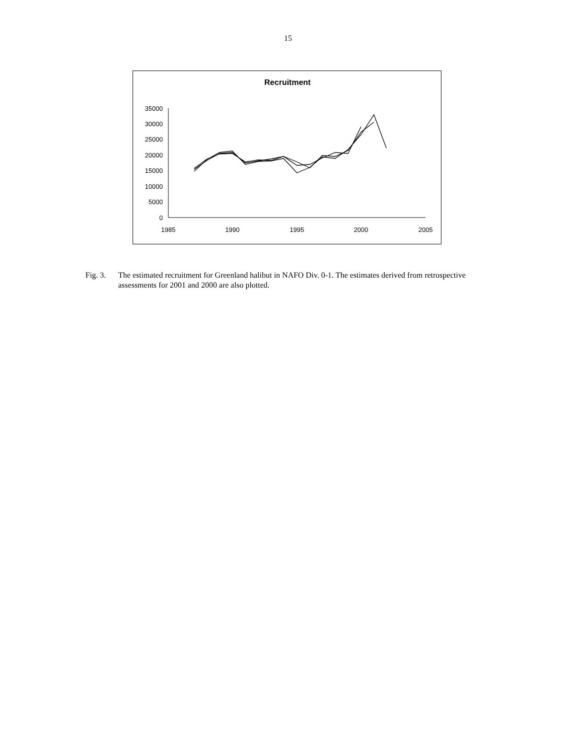15
Recruitment
0
5000
10000
15000
20000
25000
30000
35000
1985
1990
1995
2000
2005
Fig. 3.
The estimated recruitment for Greenland halibut in NAFO Div. 0-1. The estimates derived from retrospective assessments for 2001 and 2000 are also plotted.